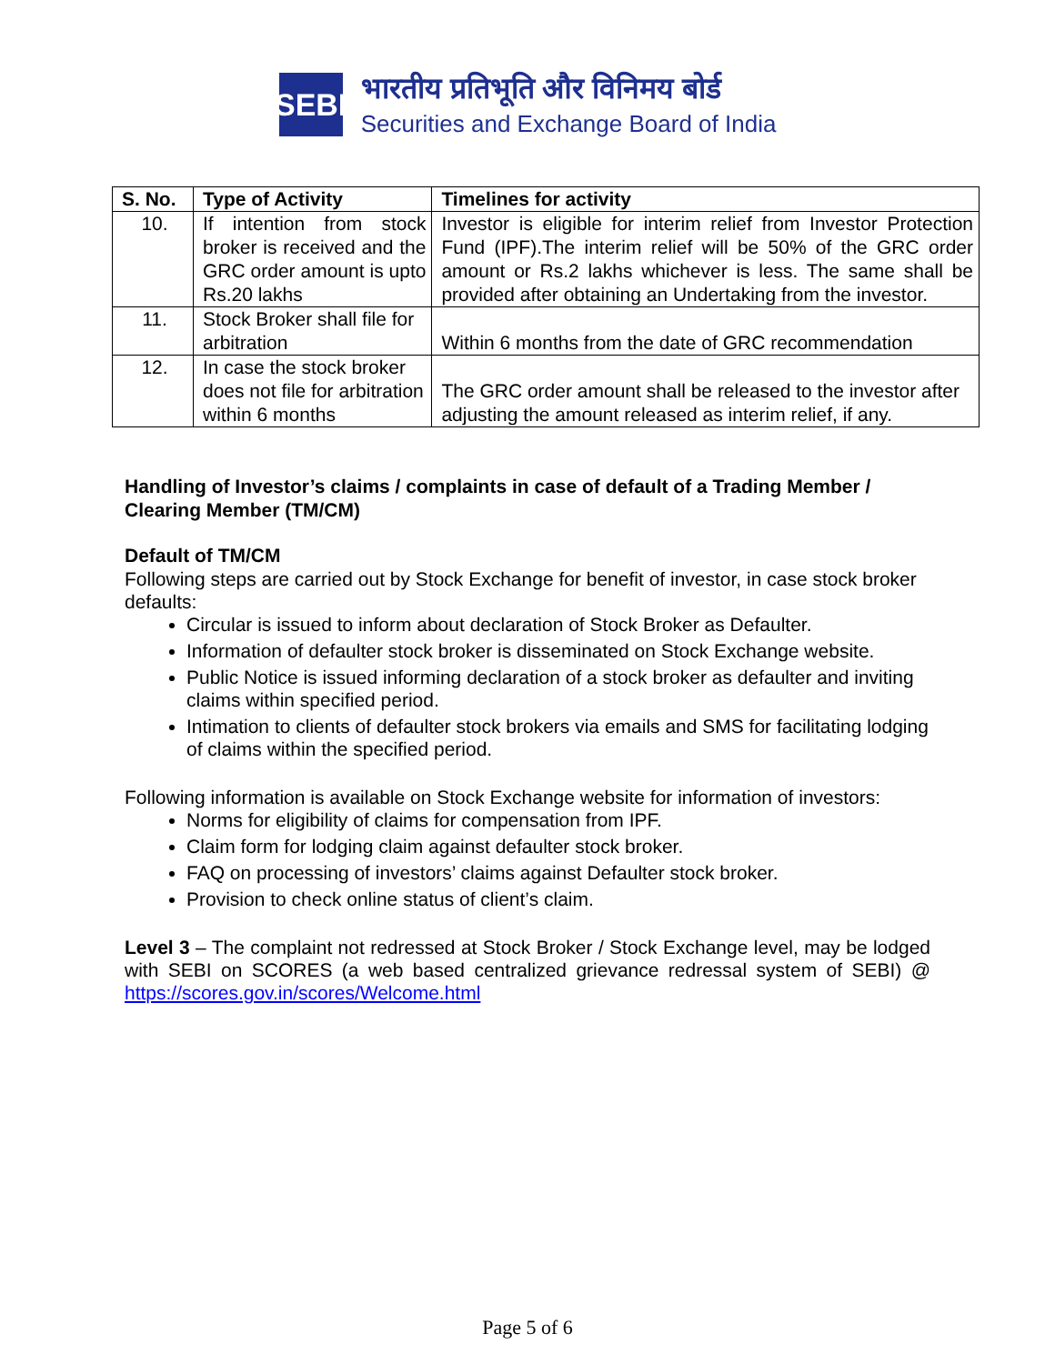SEBI
भारतीय प्रतिभूति और विनिमय बोर्ड
Securities and Exchange Board of India
| S. No. | Type of Activity | Timelines for activity |
| --- | --- | --- |
| 10. | If intention from stock broker is received and the GRC order amount is upto Rs.20 lakhs | Investor is eligible for interim relief from Investor Protection Fund (IPF).The interim relief will be 50% of the GRC order amount or Rs.2 lakhs whichever is less. The same shall be provided after obtaining an Undertaking from the investor. |
| 11. | Stock Broker shall file for arbitration | Within 6 months from the date of GRC recommendation |
| 12. | In case the stock broker does not file for arbitration within 6 months | The GRC order amount shall be released to the investor after adjusting the amount released as interim relief, if any. |
Handling of Investor’s claims / complaints in case of default of a Trading Member / Clearing Member (TM/CM)
Default of TM/CM
Following steps are carried out by Stock Exchange for benefit of investor, in case stock broker defaults:
Circular is issued to inform about declaration of Stock Broker as Defaulter.
Information of defaulter stock broker is disseminated on Stock Exchange website.
Public Notice is issued informing declaration of a stock broker as defaulter and inviting claims within specified period.
Intimation to clients of defaulter stock brokers via emails and SMS for facilitating lodging of claims within the specified period.
Following information is available on Stock Exchange website for information of investors:
Norms for eligibility of claims for compensation from IPF.
Claim form for lodging claim against defaulter stock broker.
FAQ on processing of investors’ claims against Defaulter stock broker.
Provision to check online status of client’s claim.
Level 3 – The complaint not redressed at Stock Broker / Stock Exchange level, may be lodged with SEBI on SCORES (a web based centralized grievance redressal system of SEBI) @ https://scores.gov.in/scores/Welcome.html
Page 5 of 6